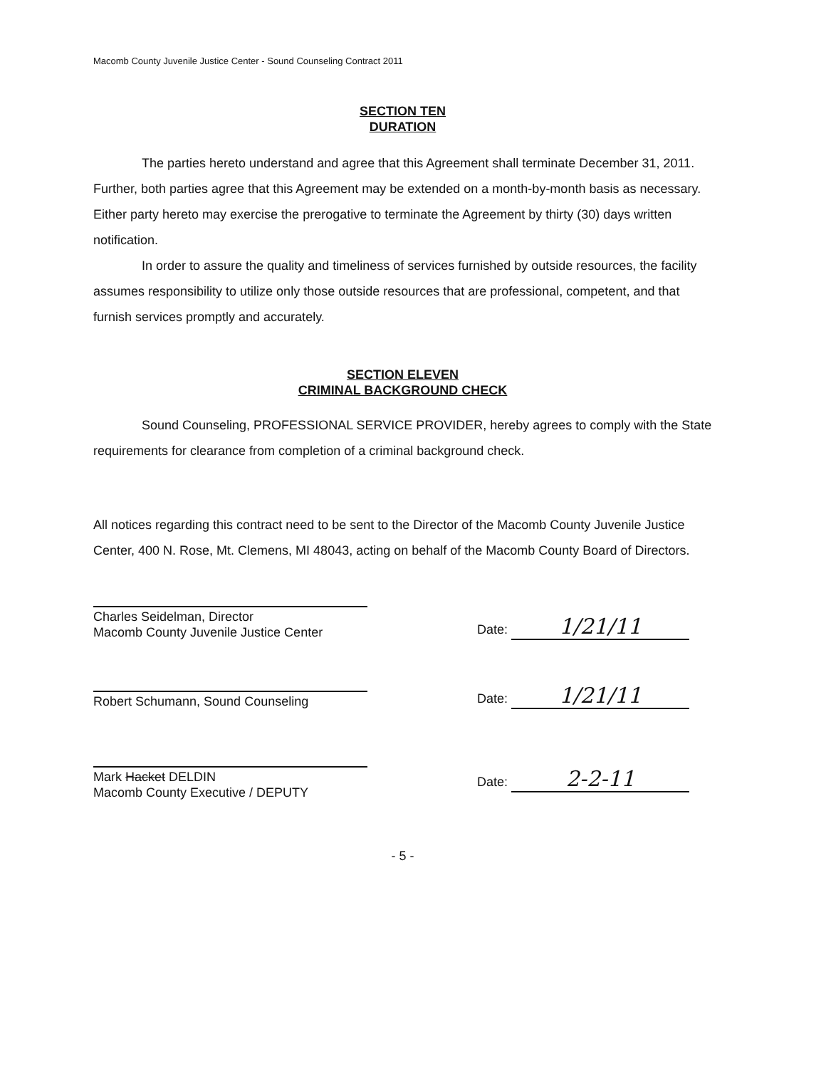Macomb County Juvenile Justice Center - Sound Counseling Contract 2011
SECTION TEN
DURATION
The parties hereto understand and agree that this Agreement shall terminate December 31, 2011. Further, both parties agree that this Agreement may be extended on a month-by-month basis as necessary. Either party hereto may exercise the prerogative to terminate the Agreement by thirty (30) days written notification.
In order to assure the quality and timeliness of services furnished by outside resources, the facility assumes responsibility to utilize only those outside resources that are professional, competent, and that furnish services promptly and accurately.
SECTION ELEVEN
CRIMINAL BACKGROUND CHECK
Sound Counseling, PROFESSIONAL SERVICE PROVIDER, hereby agrees to comply with the State requirements for clearance from completion of a criminal background check.
All notices regarding this contract need to be sent to the Director of the Macomb County Juvenile Justice Center, 400 N. Rose, Mt. Clemens, MI 48043, acting on behalf of the Macomb County Board of Directors.
Charles Seidelman, Director
Macomb County Juvenile Justice Center
Date: 1/21/11
Robert Schumann, Sound Counseling
Date: 1/21/11
Mark Hacket DELDIN
Macomb County Executive / DEPUTY
Date: 2-2-11
- 5 -